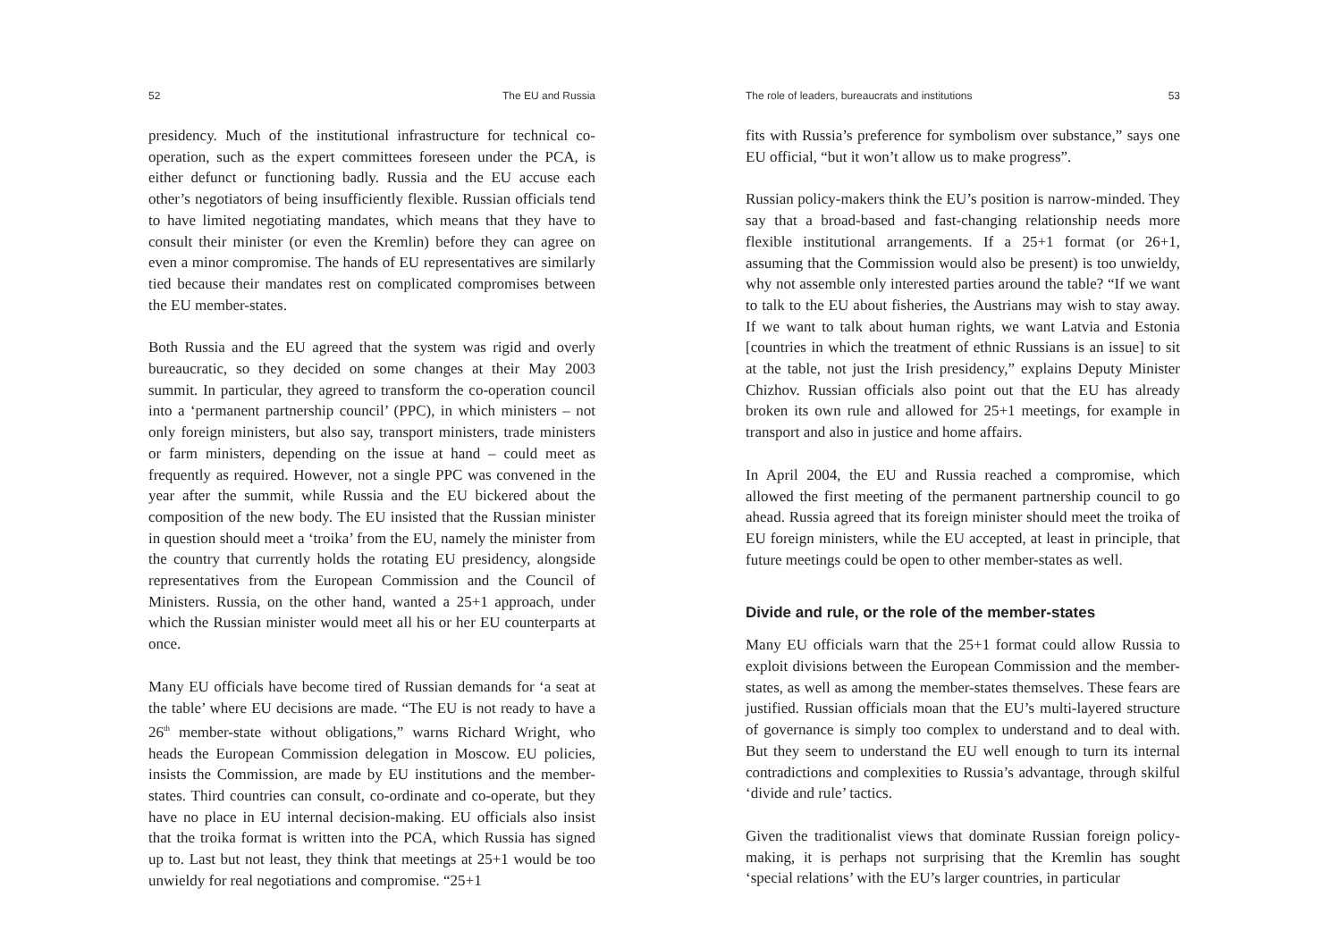52 The EU and Russia
presidency. Much of the institutional infrastructure for technical co-operation, such as the expert committees foreseen under the PCA, is either defunct or functioning badly. Russia and the EU accuse each other’s negotiators of being insufficiently flexible. Russian officials tend to have limited negotiating mandates, which means that they have to consult their minister (or even the Kremlin) before they can agree on even a minor compromise. The hands of EU representatives are similarly tied because their mandates rest on complicated compromises between the EU member-states.
Both Russia and the EU agreed that the system was rigid and overly bureaucratic, so they decided on some changes at their May 2003 summit. In particular, they agreed to transform the co-operation council into a ‘permanent partnership council’ (PPC), in which ministers – not only foreign ministers, but also say, transport ministers, trade ministers or farm ministers, depending on the issue at hand – could meet as frequently as required. However, not a single PPC was convened in the year after the summit, while Russia and the EU bickered about the composition of the new body. The EU insisted that the Russian minister in question should meet a ‘troika’ from the EU, namely the minister from the country that currently holds the rotating EU presidency, alongside representatives from the European Commission and the Council of Ministers. Russia, on the other hand, wanted a 25+1 approach, under which the Russian minister would meet all his or her EU counterparts at once.
Many EU officials have become tired of Russian demands for ‘a seat at the table’ where EU decisions are made. “The EU is not ready to have a 26<sup>th</sup> member-state without obligations,” warns Richard Wright, who heads the European Commission delegation in Moscow. EU policies, insists the Commission, are made by EU institutions and the member-states. Third countries can consult, co-ordinate and co-operate, but they have no place in EU internal decision-making. EU officials also insist that the troika format is written into the PCA, which Russia has signed up to. Last but not least, they think that meetings at 25+1 would be too unwieldy for real negotiations and compromise. “25+1
The role of leaders, bureaucrats and institutions 53
fits with Russia’s preference for symbolism over substance,” says one EU official, “but it won’t allow us to make progress”.
Russian policy-makers think the EU’s position is narrow-minded. They say that a broad-based and fast-changing relationship needs more flexible institutional arrangements. If a 25+1 format (or 26+1, assuming that the Commission would also be present) is too unwieldy, why not assemble only interested parties around the table? “If we want to talk to the EU about fisheries, the Austrians may wish to stay away. If we want to talk about human rights, we want Latvia and Estonia [countries in which the treatment of ethnic Russians is an issue] to sit at the table, not just the Irish presidency,” explains Deputy Minister Chizhov. Russian officials also point out that the EU has already broken its own rule and allowed for 25+1 meetings, for example in transport and also in justice and home affairs.
In April 2004, the EU and Russia reached a compromise, which allowed the first meeting of the permanent partnership council to go ahead. Russia agreed that its foreign minister should meet the troika of EU foreign ministers, while the EU accepted, at least in principle, that future meetings could be open to other member-states as well.
Divide and rule, or the role of the member-states
Many EU officials warn that the 25+1 format could allow Russia to exploit divisions between the European Commission and the member-states, as well as among the member-states themselves. These fears are justified. Russian officials moan that the EU’s multi-layered structure of governance is simply too complex to understand and to deal with. But they seem to understand the EU well enough to turn its internal contradictions and complexities to Russia’s advantage, through skilful ‘divide and rule’ tactics.
Given the traditionalist views that dominate Russian foreign policy-making, it is perhaps not surprising that the Kremlin has sought ‘special relations’ with the EU’s larger countries, in particular